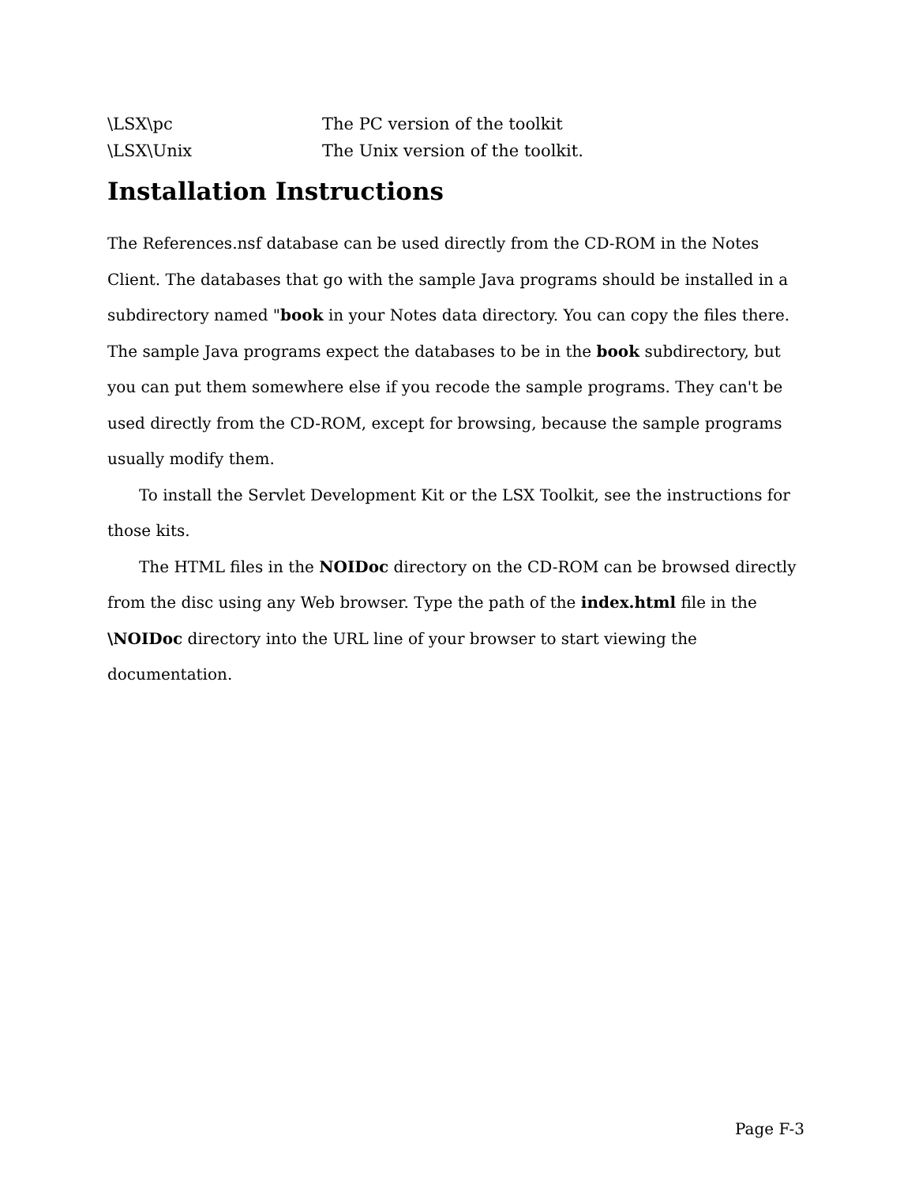\LSX\pc The PC version of the toolkit
\LSX\Unix The Unix version of the toolkit.
Installation Instructions
The References.nsf database can be used directly from the CD-ROM in the Notes Client. The databases that go with the sample Java programs should be installed in a subdirectory named "book in your Notes data directory. You can copy the files there. The sample Java programs expect the databases to be in the book subdirectory, but you can put them somewhere else if you recode the sample programs. They can't be used directly from the CD-ROM, except for browsing, because the sample programs usually modify them.
To install the Servlet Development Kit or the LSX Toolkit, see the instructions for those kits.
The HTML files in the NOIDoc directory on the CD-ROM can be browsed directly from the disc using any Web browser. Type the path of the index.html file in the \NOIDoc directory into the URL line of your browser to start viewing the documentation.
Page F-3